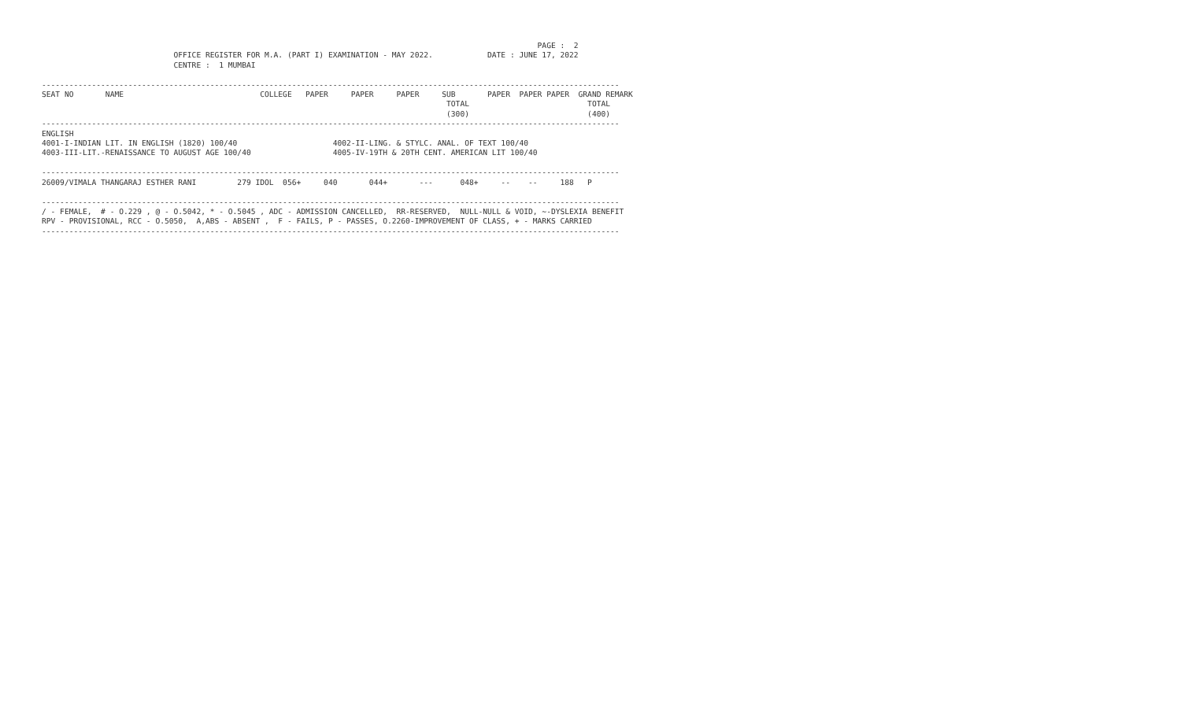PAGE :  2
                             OFFICE REGISTER FOR M.A. (PART I) EXAMINATION - MAY 2022.            DATE : JUNE 17, 2022
                             CENTRE :  1 MUMBAI

-------------------------------------------------------------------------------------------------------------------------------
SEAT NO       NAME                              COLLEGE   PAPER     PAPER     PAPER     SUB       PAPER  PAPER PAPER  GRAND REMARK
                                                                                         TOTAL                          TOTAL
                                                                                         (300)                          (400)
-------------------------------------------------------------------------------------------------------------------------------
ENGLISH
4001-I-INDIAN LIT. IN ENGLISH (1820) 100/40                     4002-II-LING. & STYLC. ANAL. OF TEXT 100/40
4003-III-LIT.-RENAISSANCE TO AUGUST AGE 100/40                  4005-IV-19TH & 20TH CENT. AMERICAN LIT 100/40

-------------------------------------------------------------------------------------------------------------------------------
26009/VIMALA THANGARAJ ESTHER RANI         279 IDOL  056+     040       044+       ---      048+     --    --     188   P

-------------------------------------------------------------------------------------------------------------------------------
/ - FEMALE,  # - O.229 , @ - O.5042, * - O.5045 , ADC - ADMISSION CANCELLED,  RR-RESERVED,  NULL-NULL & VOID, ~-DYSLEXIA BENEFIT
RPV - PROVISIONAL, RCC - O.5050,  A,ABS - ABSENT ,  F - FAILS, P - PASSES, O.2260-IMPROVEMENT OF CLASS, + - MARKS CARRIED
-------------------------------------------------------------------------------------------------------------------------------